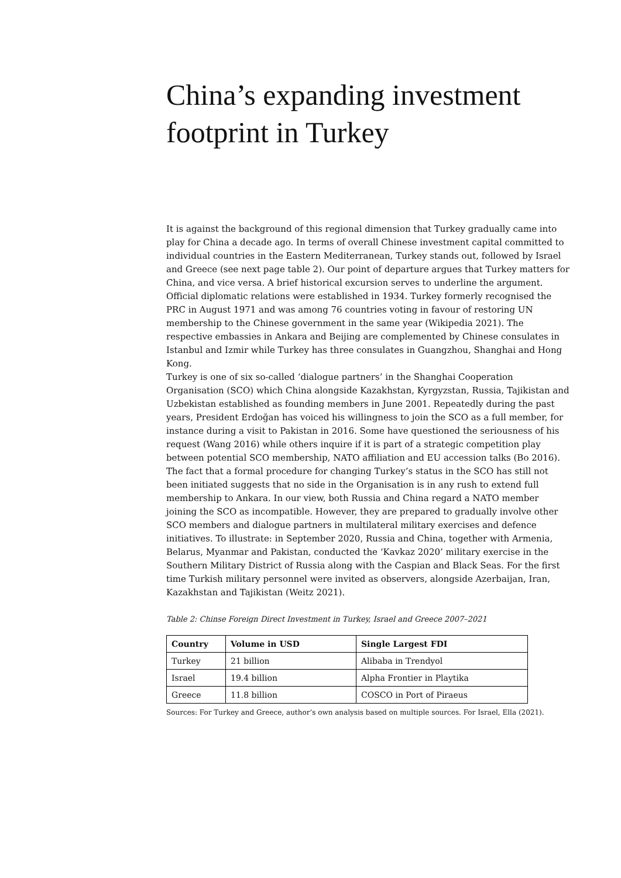China’s expanding investment footprint in Turkey
It is against the background of this regional dimension that Turkey gradually came into play for China a decade ago. In terms of overall Chinese investment capital committed to individual countries in the Eastern Mediterranean, Turkey stands out, followed by Israel and Greece (see next page table 2). Our point of departure argues that Turkey matters for China, and vice versa. A brief historical excursion serves to underline the argument. Official diplomatic relations were established in 1934. Turkey formerly recognised the PRC in August 1971 and was among 76 countries voting in favour of restoring UN membership to the Chinese government in the same year (Wikipedia 2021). The respective embassies in Ankara and Beijing are complemented by Chinese consulates in Istanbul and Izmir while Turkey has three consulates in Guangzhou, Shanghai and Hong Kong.
Turkey is one of six so-called ‘dialogue partners’ in the Shanghai Cooperation Organisation (SCO) which China alongside Kazakhstan, Kyrgyzstan, Russia, Tajikistan and Uzbekistan established as founding members in June 2001. Repeatedly during the past years, President Erdoğan has voiced his willingness to join the SCO as a full member, for instance during a visit to Pakistan in 2016. Some have questioned the seriousness of his request (Wang 2016) while others inquire if it is part of a strategic competition play between potential SCO membership, NATO affiliation and EU accession talks (Bo 2016).
The fact that a formal procedure for changing Turkey’s status in the SCO has still not been initiated suggests that no side in the Organisation is in any rush to extend full membership to Ankara. In our view, both Russia and China regard a NATO member joining the SCO as incompatible. However, they are prepared to gradually involve other SCO members and dialogue partners in multilateral military exercises and defence initiatives. To illustrate: in September 2020, Russia and China, together with Armenia, Belarus, Myanmar and Pakistan, conducted the ‘Kavkaz 2020’ military exercise in the Southern Military District of Russia along with the Caspian and Black Seas. For the first time Turkish military personnel were invited as observers, alongside Azerbaijan, Iran, Kazakhstan and Tajikistan (Weitz 2021).
Table 2: Chinse Foreign Direct Investment in Turkey, Israel and Greece 2007–2021
| Country | Volume in USD | Single Largest FDI |
| --- | --- | --- |
| Turkey | 21 billion | Alibaba in Trendyol |
| Israel | 19.4 billion | Alpha Frontier in Playtika |
| Greece | 11.8 billion | COSCO in Port of Piraeus |
Sources: For Turkey and Greece, author’s own analysis based on multiple sources. For Israel, Ella (2021).